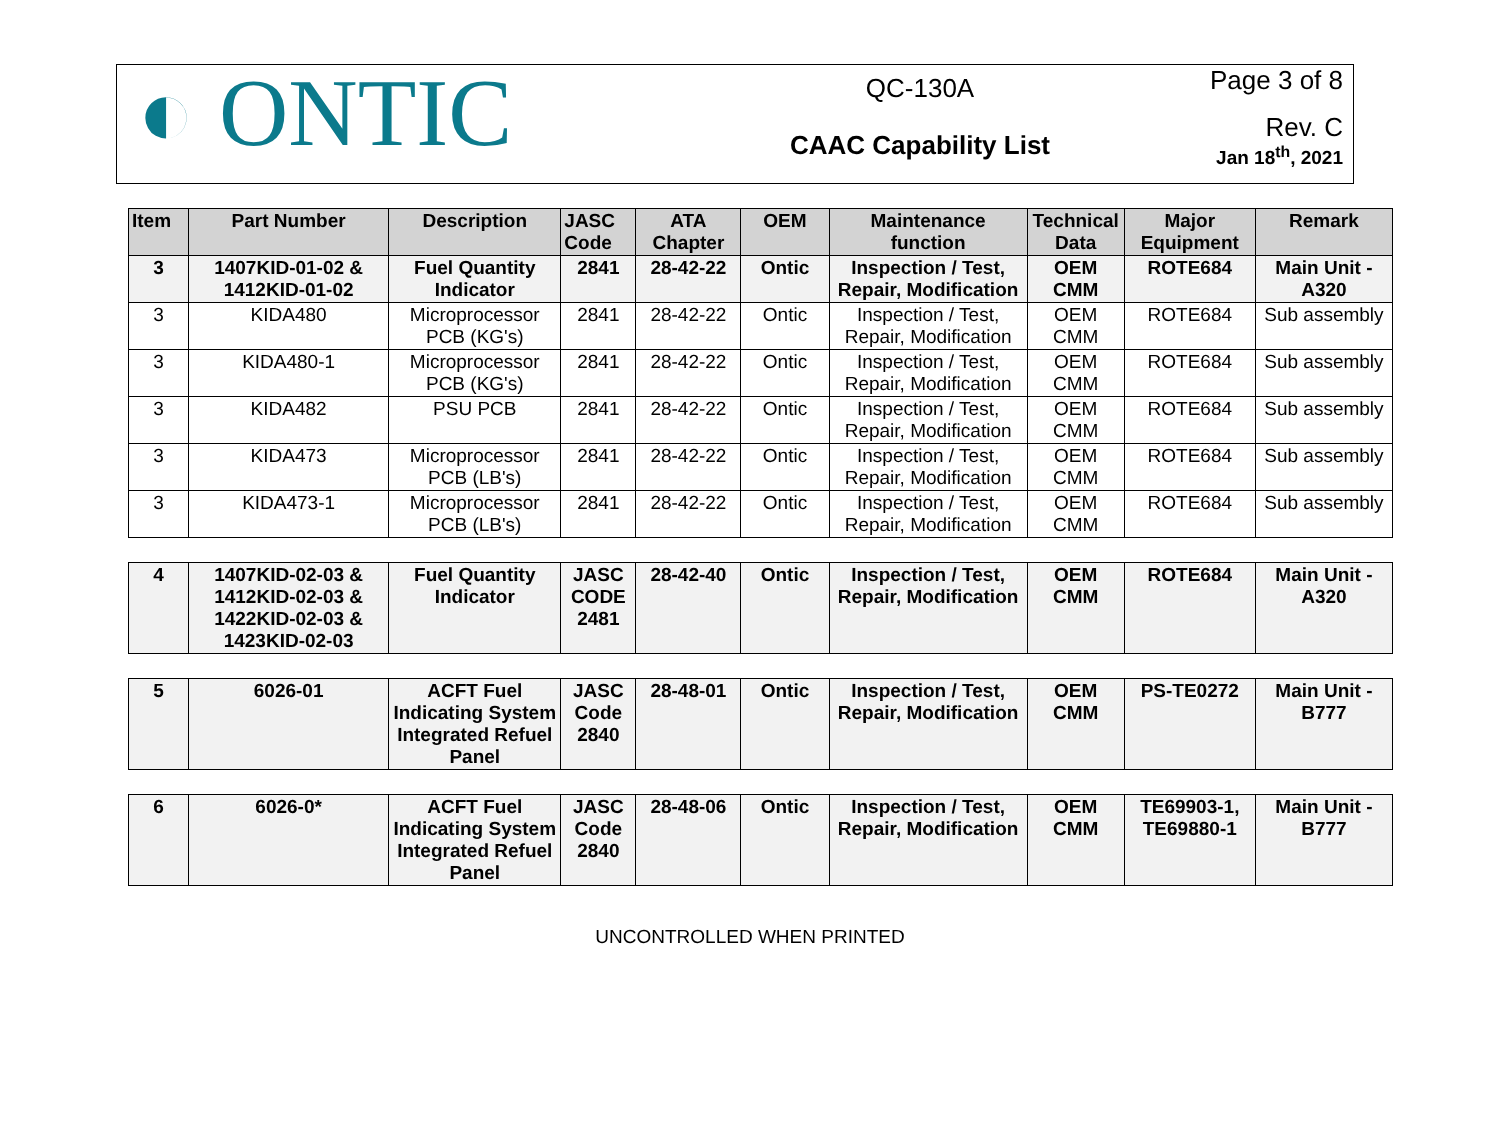◐ ONTIC
QC-130A
CAAC Capability List
Page 3 of 8
Rev. C
Jan 18<sup>th</sup>, 2021
| Item | Part Number | Description | JASC Code | ATA Chapter | OEM | Maintenance function | Technical Data | Major Equipment | Remark |
| --- | --- | --- | --- | --- | --- | --- | --- | --- | --- |
| 3 | 1407KID-01-02 & 1412KID-01-02 | Fuel Quantity Indicator | 2841 | 28-42-22 | Ontic | Inspection / Test, Repair, Modification | OEM CMM | ROTE684 | Main Unit - A320 |
| 3 | KIDA480 | Microprocessor PCB (KG's) | 2841 | 28-42-22 | Ontic | Inspection / Test, Repair, Modification | OEM CMM | ROTE684 | Sub assembly |
| 3 | KIDA480-1 | Microprocessor PCB (KG's) | 2841 | 28-42-22 | Ontic | Inspection / Test, Repair, Modification | OEM CMM | ROTE684 | Sub assembly |
| 3 | KIDA482 | PSU PCB | 2841 | 28-42-22 | Ontic | Inspection / Test, Repair, Modification | OEM CMM | ROTE684 | Sub assembly |
| 3 | KIDA473 | Microprocessor PCB (LB's) | 2841 | 28-42-22 | Ontic | Inspection / Test, Repair, Modification | OEM CMM | ROTE684 | Sub assembly |
| 3 | KIDA473-1 | Microprocessor PCB (LB's) | 2841 | 28-42-22 | Ontic | Inspection / Test, Repair, Modification | OEM CMM | ROTE684 | Sub assembly |
| 4 | 1407KID-02-03 & 1412KID-02-03 & 1422KID-02-03 & 1423KID-02-03 | Fuel Quantity Indicator | JASC CODE 2481 | 28-42-40 | Ontic | Inspection / Test, Repair, Modification | OEM CMM | ROTE684 | Main Unit - A320 |
| 5 | 6026-01 | ACFT Fuel Indicating System Integrated Refuel Panel | JASC Code 2840 | 28-48-01 | Ontic | Inspection / Test, Repair, Modification | OEM CMM | PS-TE0272 | Main Unit - B777 |
| 6 | 6026-0* | ACFT Fuel Indicating System Integrated Refuel Panel | JASC Code 2840 | 28-48-06 | Ontic | Inspection / Test, Repair, Modification | OEM CMM | TE69903-1, TE69880-1 | Main Unit - B777 |
UNCONTROLLED WHEN PRINTED